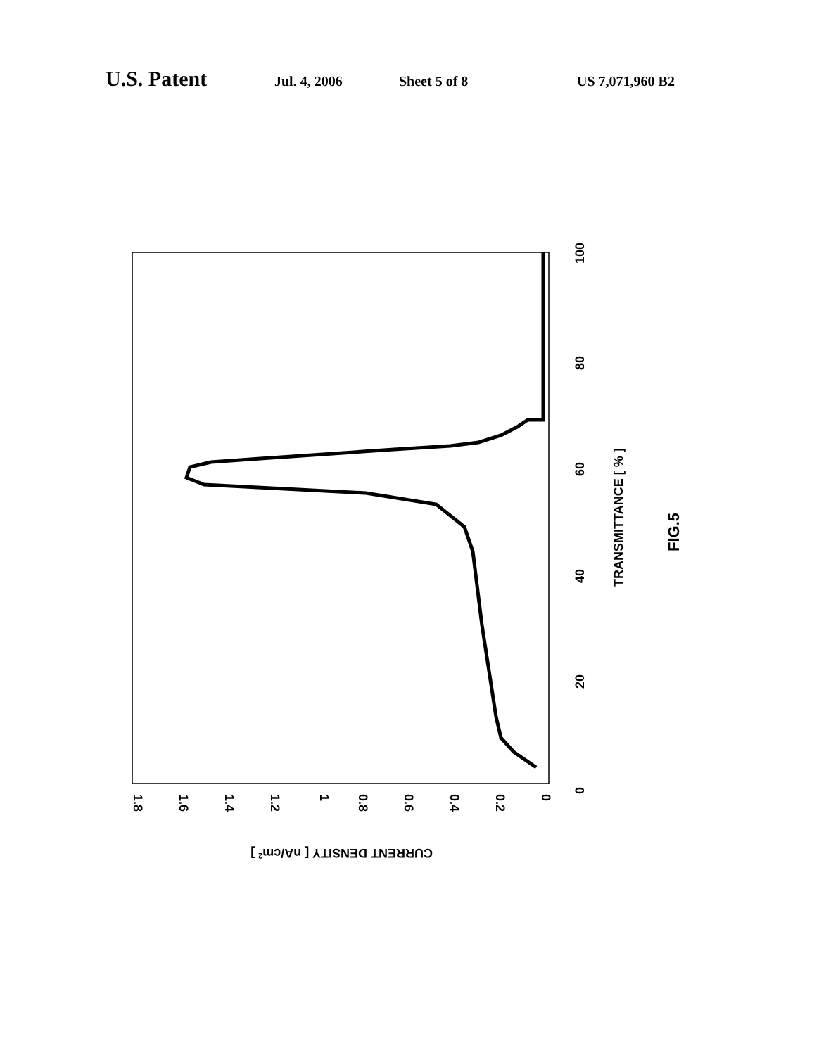U.S. Patent Jul. 4, 2006 Sheet 5 of 8 US 7,071,960 B2
0
20
40
60
80
100
TRANSMITTANCE [ % ]
FIG.5
0
0.2
0.4
0.6
0.8
1
1.2
1.4
1.6
1.8
CURRENT DENSITY [ nA/cm2 ]